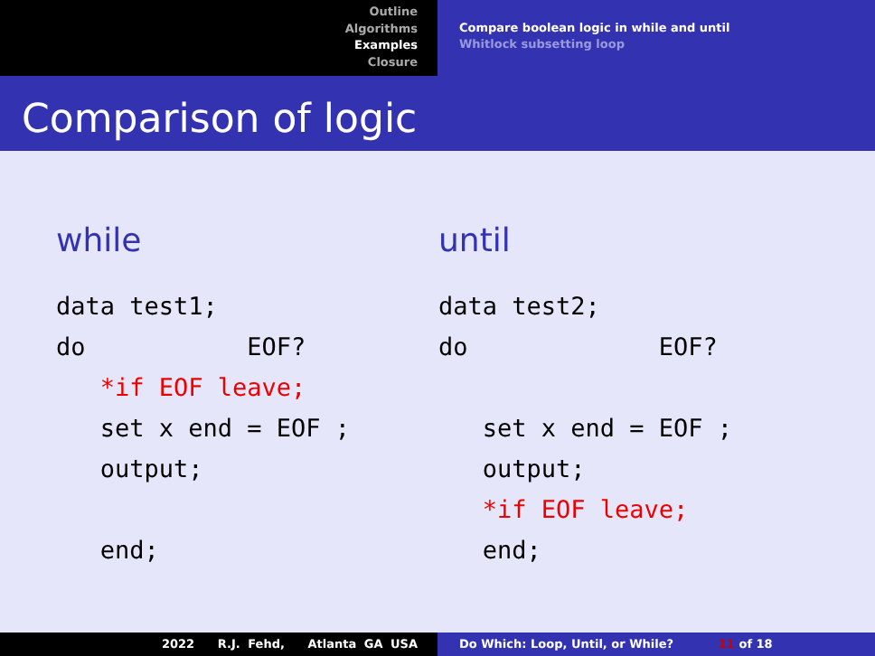Outline
Algorithms
Examples
Closure
Compare boolean logic in while and until
Whitlock subsetting loop
Comparison of logic
while
data test1;
do           EOF?
   *if EOF leave;
   set x end = EOF ;
   output;

   end;
until
data test2;
do             EOF?

   set x end = EOF ;
   output;
   *if EOF leave;
   end;
2022 R.J. Fehd, Atlanta GA USA Do Which: Loop, Until, or While? 11 of 18